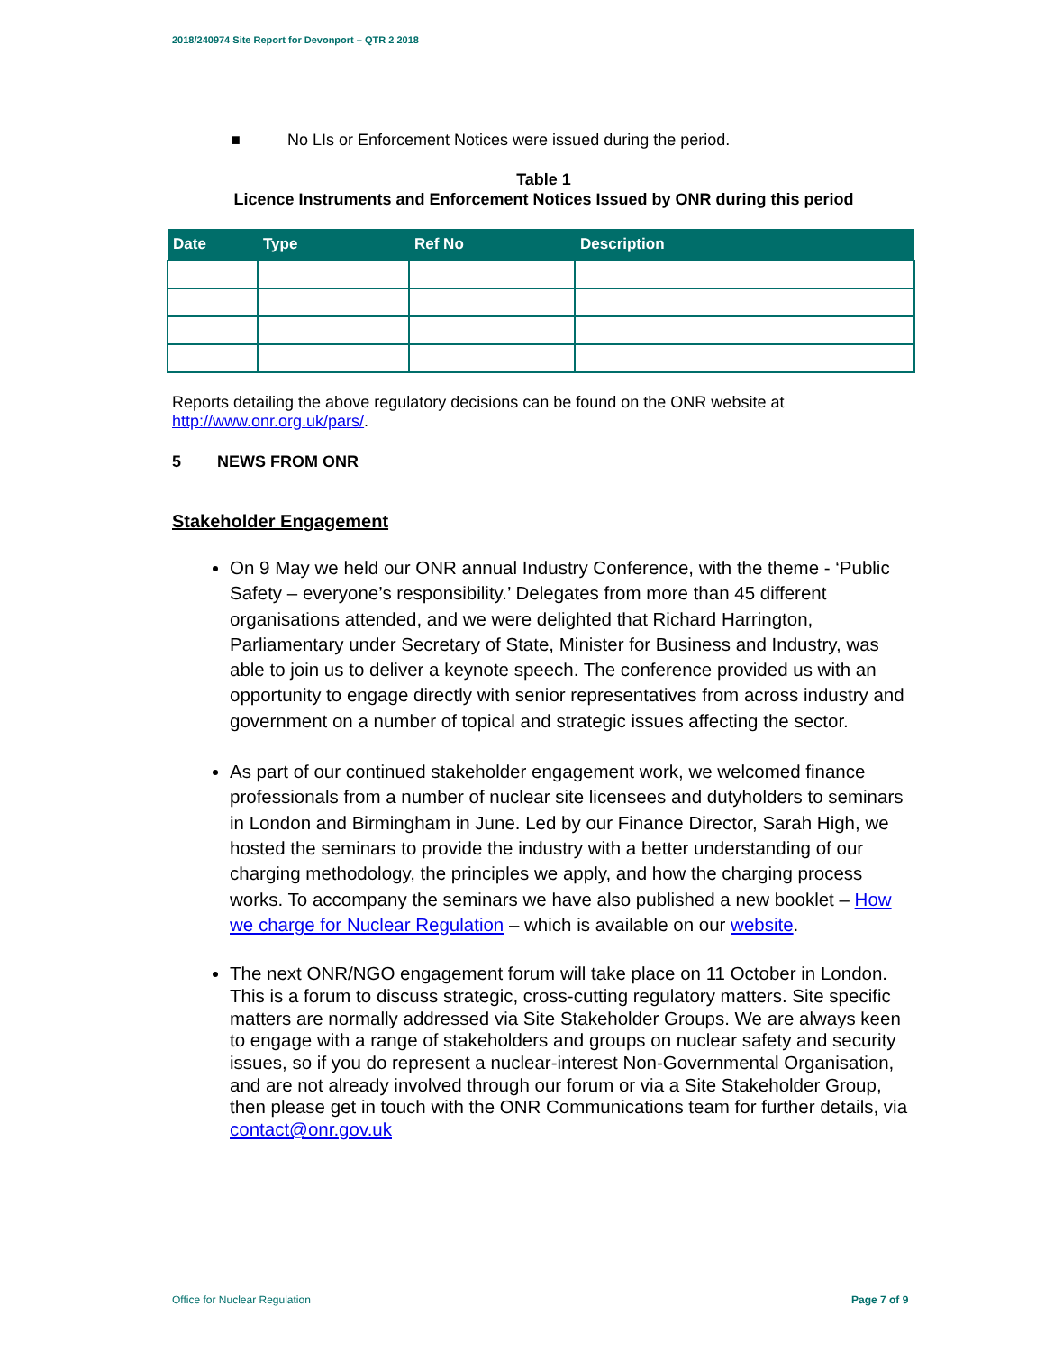2018/240974 Site Report for Devonport – QTR 2 2018
■ No LIs or Enforcement Notices were issued during the period.
Table 1
Licence Instruments and Enforcement Notices Issued by ONR during this period
| Date | Type | Ref No | Description |
| --- | --- | --- | --- |
Reports detailing the above regulatory decisions can be found on the ONR website at http://www.onr.org.uk/pars/.
5 NEWS FROM ONR
Stakeholder Engagement
On 9 May we held our ONR annual Industry Conference, with the theme - ‘Public Safety – everyone’s responsibility.’ Delegates from more than 45 different organisations attended, and we were delighted that Richard Harrington, Parliamentary under Secretary of State, Minister for Business and Industry, was able to join us to deliver a keynote speech. The conference provided us with an opportunity to engage directly with senior representatives from across industry and government on a number of topical and strategic issues affecting the sector.
As part of our continued stakeholder engagement work, we welcomed finance professionals from a number of nuclear site licensees and dutyholders to seminars in London and Birmingham in June. Led by our Finance Director, Sarah High, we hosted the seminars to provide the industry with a better understanding of our charging methodology, the principles we apply, and how the charging process works. To accompany the seminars we have also published a new booklet – How we charge for Nuclear Regulation – which is available on our website.
The next ONR/NGO engagement forum will take place on 11 October in London. This is a forum to discuss strategic, cross-cutting regulatory matters. Site specific matters are normally addressed via Site Stakeholder Groups. We are always keen to engage with a range of stakeholders and groups on nuclear safety and security issues, so if you do represent a nuclear-interest Non-Governmental Organisation, and are not already involved through our forum or via a Site Stakeholder Group, then please get in touch with the ONR Communications team for further details, via contact@onr.gov.uk
Office for Nuclear Regulation Page 7 of 9